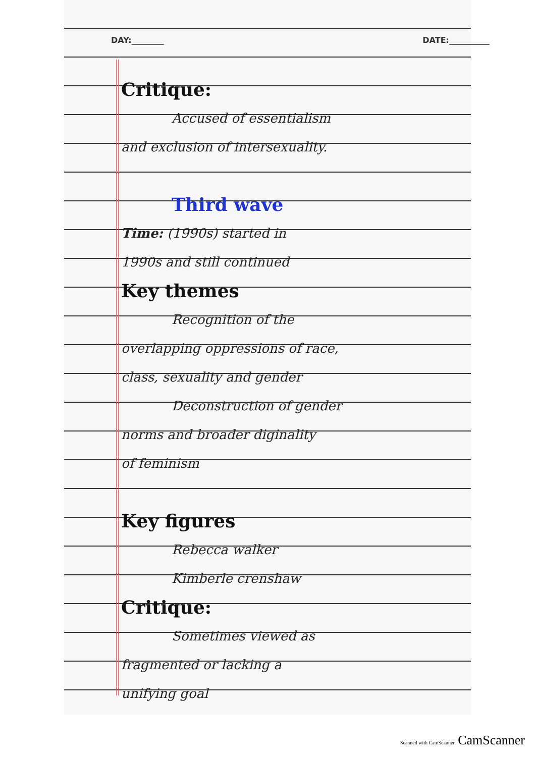DAY:________ DATE:__________
Critique:
Accused of essentialism
and exclusion of intersexuality.
Third wave
Time: (1990s) started in
1990s and still continued
Key themes
Recognition of the
overlapping oppressions of race,
class, sexuality and gender
Deconstruction of gender
norms and broader diginality
of feminism
Key figures
Rebecca walker
Kimberle crenshaw
Critique:
Sometimes viewed as
fragmented or lacking a
unifying goal
Scanned with CamScanner CamScanner